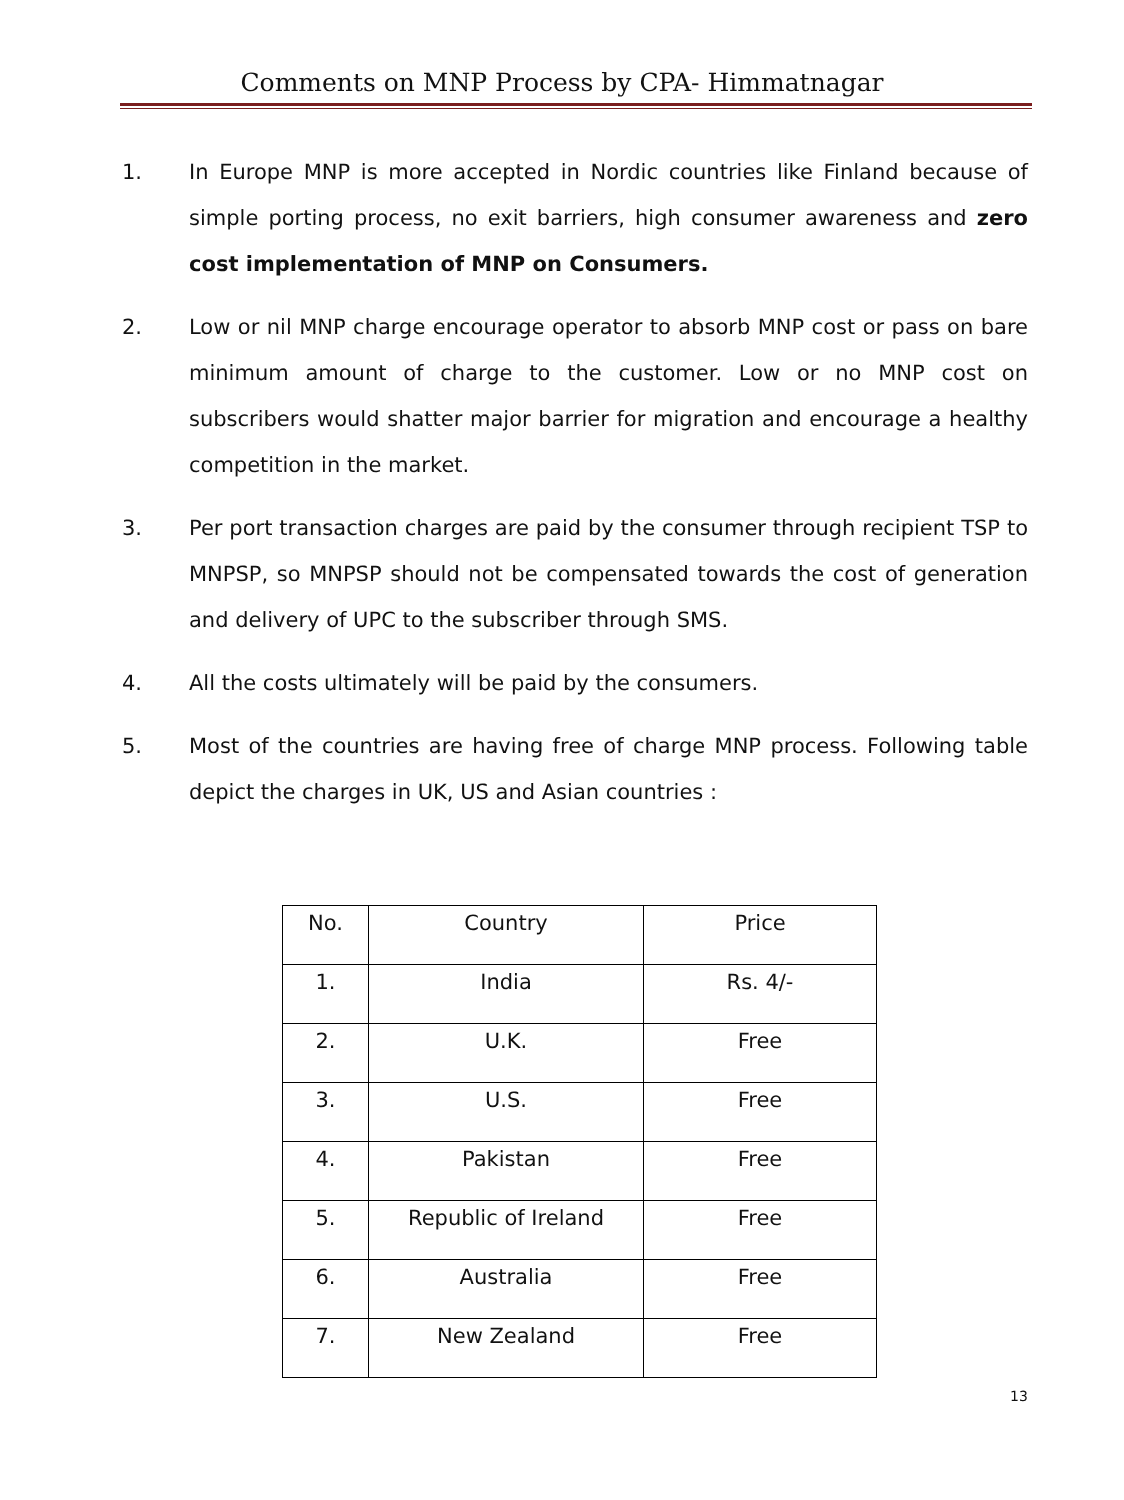Comments on MNP Process by CPA- Himmatnagar
1. In Europe MNP is more accepted in Nordic countries like Finland because of simple porting process, no exit barriers, high consumer awareness and zero cost implementation of MNP on Consumers.
2. Low or nil MNP charge encourage operator to absorb MNP cost or pass on bare minimum amount of charge to the customer. Low or no MNP cost on subscribers would shatter major barrier for migration and encourage a healthy competition in the market.
3. Per port transaction charges are paid by the consumer through recipient TSP to MNPSP, so MNPSP should not be compensated towards the cost of generation and delivery of UPC to the subscriber through SMS.
4. All the costs ultimately will be paid by the consumers.
5. Most of the countries are having free of charge MNP process. Following table depict the charges in UK, US and Asian countries :
| No. | Country | Price |
| 1. | India | Rs. 4/- |
| 2. | U.K. | Free |
| 3. | U.S. | Free |
| 4. | Pakistan | Free |
| 5. | Republic of Ireland | Free |
| 6. | Australia | Free |
| 7. | New Zealand | Free |
13